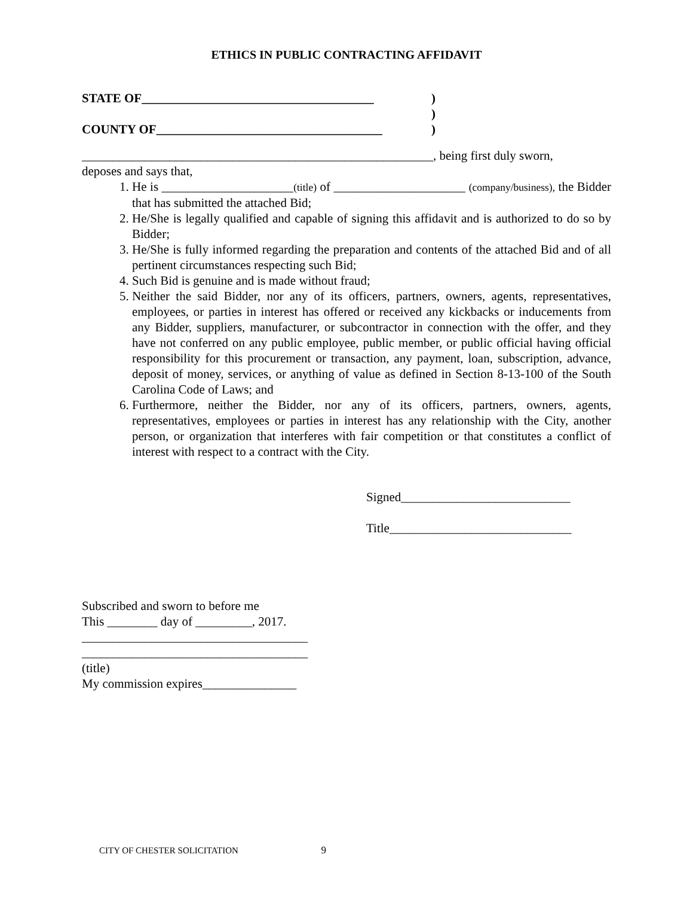ETHICS IN PUBLIC CONTRACTING AFFIDAVIT
STATE OF_____________________________________ )
)
COUNTY OF____________________________________ )
________________________________________________________, being first duly sworn,
deposes and says that,
1. He is _____________________(title) of _____________________ (company/business), the Bidder that has submitted the attached Bid;
2. He/She is legally qualified and capable of signing this affidavit and is authorized to do so by Bidder;
3. He/She is fully informed regarding the preparation and contents of the attached Bid and of all pertinent circumstances respecting such Bid;
4. Such Bid is genuine and is made without fraud;
5. Neither the said Bidder, nor any of its officers, partners, owners, agents, representatives, employees, or parties in interest has offered or received any kickbacks or inducements from any Bidder, suppliers, manufacturer, or subcontractor in connection with the offer, and they have not conferred on any public employee, public member, or public official having official responsibility for this procurement or transaction, any payment, loan, subscription, advance, deposit of money, services, or anything of value as defined in Section 8-13-100 of the South Carolina Code of Laws; and
6. Furthermore, neither the Bidder, nor any of its officers, partners, owners, agents, representatives, employees or parties in interest has any relationship with the City, another person, or organization that interferes with fair competition or that constitutes a conflict of interest with respect to a contract with the City.
Signed___________________________
Title_____________________________
Subscribed and sworn to before me
This ________ day of _________, 2017.
____________________________________
____________________________________
(title)
My commission expires_______________
CITY OF CHESTER SOLICITATION 9